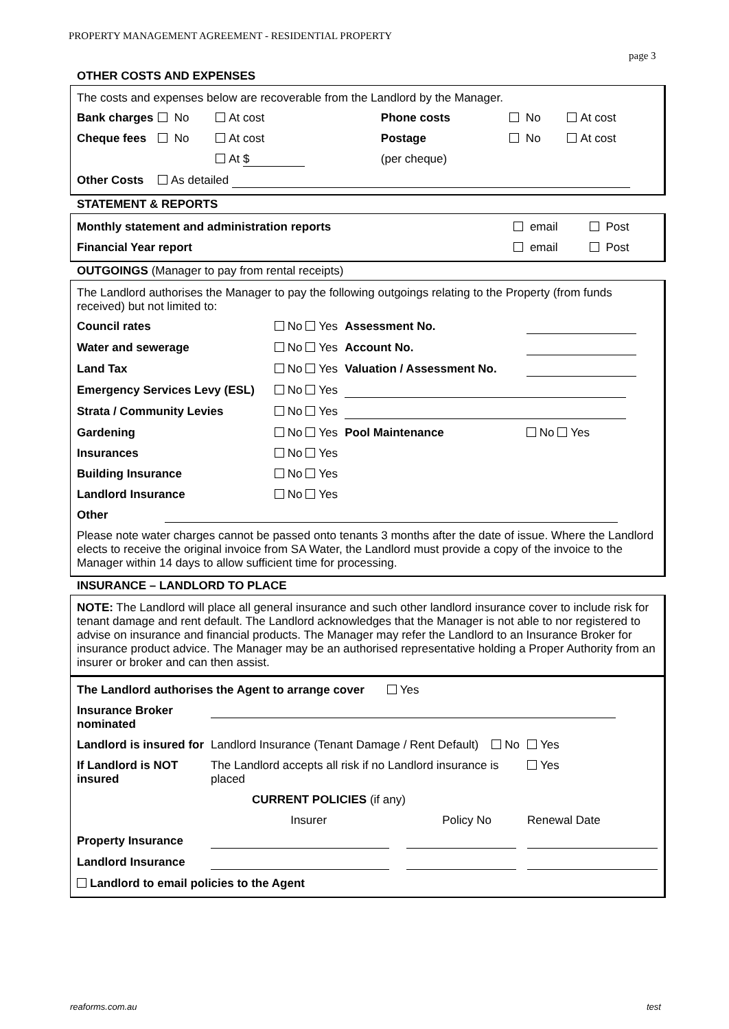PROPERTY MANAGEMENT AGREEMENT - RESIDENTIAL PROPERTY
page 3
OTHER COSTS AND EXPENSES
The costs and expenses below are recoverable from the Landlord by the Manager.
| Bank charges | No | At cost | Phone costs | No | At cost |
| Cheque fees | No | At cost | Postage | No | At cost |
| | | At $ | (per cheque) | | |
| Other Costs | As detailed | | | | |
STATEMENT & REPORTS
| Monthly statement and administration reports | email | Post |
| Financial Year report | email | Post |
OUTGOINGS (Manager to pay from rental receipts)
The Landlord authorises the Manager to pay the following outgoings relating to the Property (from funds received) but not limited to:
| Council rates | No Yes | Assessment No. | |
| Water and sewerage | No Yes | Account No. | |
| Land Tax | No Yes | Valuation / Assessment No. | |
| Emergency Services Levy (ESL) | No Yes | | |
| Strata / Community Levies | No Yes | | |
| Gardening | No Yes | Pool Maintenance | No Yes |
| Insurances | No Yes | | |
| Building Insurance | No Yes | | |
| Landlord Insurance | No Yes | | |
| Other | | | |
Please note water charges cannot be passed onto tenants 3 months after the date of issue. Where the Landlord elects to receive the original invoice from SA Water, the Landlord must provide a copy of the invoice to the Manager within 14 days to allow sufficient time for processing.
INSURANCE – LANDLORD TO PLACE
NOTE: The Landlord will place all general insurance and such other landlord insurance cover to include risk for tenant damage and rent default. The Landlord acknowledges that the Manager is not able to nor registered to advise on insurance and financial products. The Manager may refer the Landlord to an Insurance Broker for insurance product advice. The Manager may be an authorised representative holding a Proper Authority from an insurer or broker and can then assist.
| The Landlord authorises the Agent to arrange cover Yes | | | |
| Insurance Broker nominated | | | |
| Landlord is insured for | Landlord Insurance (Tenant Damage / Rent Default) No | | Yes |
| If Landlord is NOT insured | The Landlord accepts all risk if no Landlord insurance is placed | | Yes |
| | CURRENT POLICIES (if any) | | |
| | Insurer | Policy No | Renewal Date |
| Property Insurance | | | |
| Landlord Insurance | | | |
| Landlord to email policies to the Agent | | | |
reaforms.com.au test